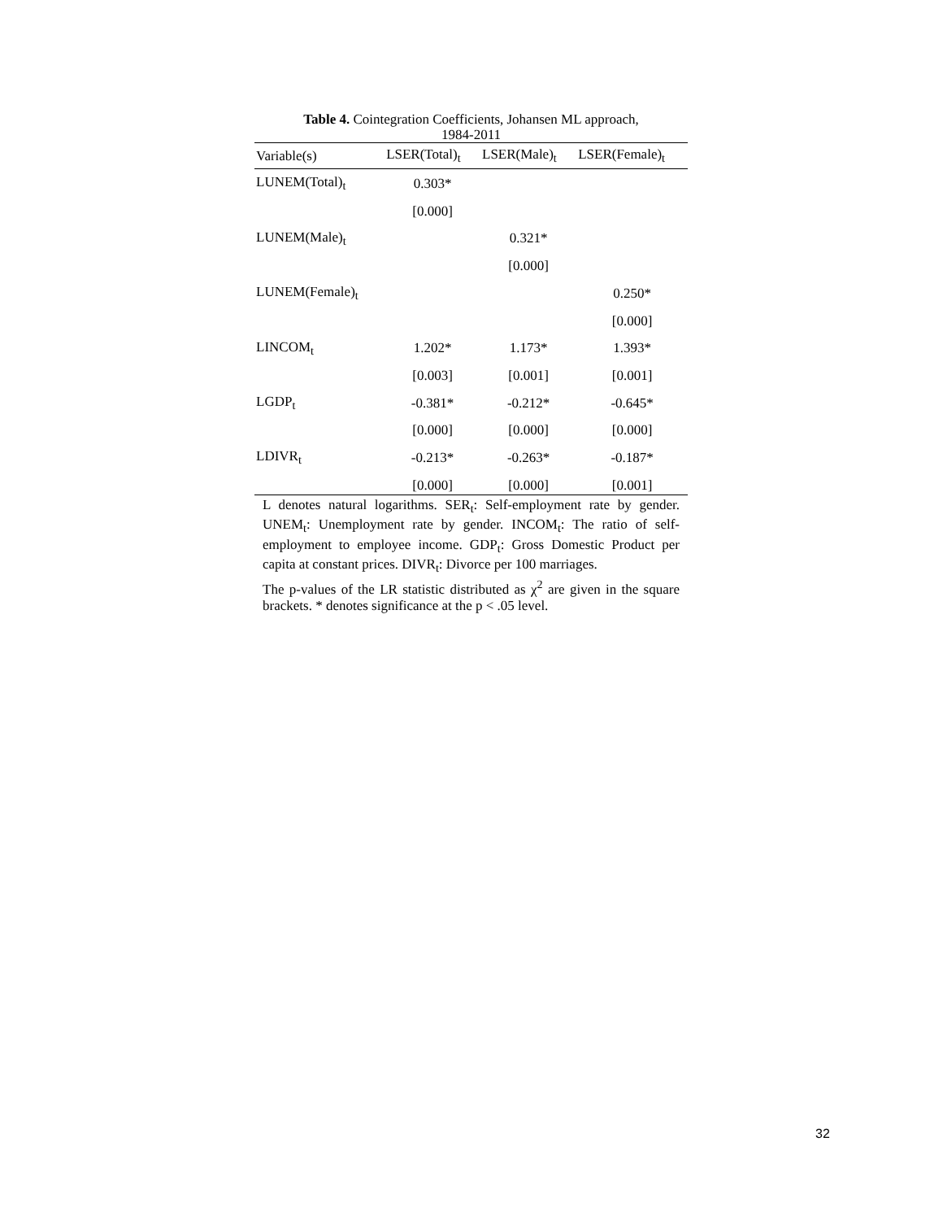Table 4. Cointegration Coefficients, Johansen ML approach,
1984-2011
| Variable(s) | LSER(Total)<sub>t</sub> | LSER(Male)<sub>t</sub> | LSER(Female)<sub>t</sub> |
| --- | --- | --- | --- |
| LUNEM(Total)<sub>t</sub> | 0.303* | | |
| | [0.000] | | |
| LUNEM(Male)<sub>t</sub> | | 0.321* | |
| | | [0.000] | |
| LUNEM(Female)<sub>t</sub> | | | 0.250* |
| | | | [0.000] |
| LINCOM<sub>t</sub> | 1.202* | 1.173* | 1.393* |
| | [0.003] | [0.001] | [0.001] |
| LGDP<sub>t</sub> | -0.381* | -0.212* | -0.645* |
| | [0.000] | [0.000] | [0.000] |
| LDIVR<sub>t</sub> | -0.213* | -0.263* | -0.187* |
| | [0.000] | [0.000] | [0.001] |
L denotes natural logarithms. SER<sub>t</sub>: Self-employment rate by gender. UNEM<sub>t</sub>: Unemployment rate by gender. INCOM<sub>t</sub>: The ratio of self-employment to employee income. GDP<sub>t</sub>: Gross Domestic Product per capita at constant prices. DIVR<sub>t</sub>: Divorce per 100 marriages.
The p-values of the LR statistic distributed as χ<sup>2</sup> are given in the square brackets. * denotes significance at the p < .05 level.
32